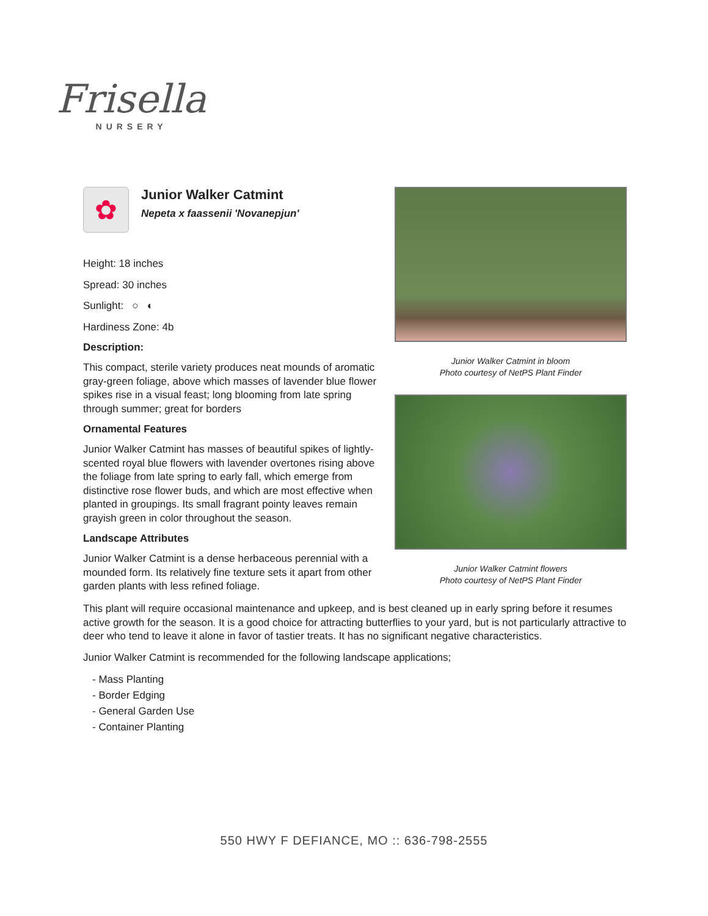Frisella
NURSERY
✿
Junior Walker Catmint
Nepeta x faassenii 'Novanepjun'
Height: 18 inches
Spread: 30 inches
Sunlight: ○ ◐
Hardiness Zone: 4b
Description:
This compact, sterile variety produces neat mounds of aromatic gray-green foliage, above which masses of lavender blue flower spikes rise in a visual feast; long blooming from late spring through summer; great for borders
Ornamental Features
Junior Walker Catmint has masses of beautiful spikes of lightly-scented royal blue flowers with lavender overtones rising above the foliage from late spring to early fall, which emerge from distinctive rose flower buds, and which are most effective when planted in groupings. Its small fragrant pointy leaves remain grayish green in color throughout the season.
Landscape Attributes
Junior Walker Catmint is a dense herbaceous perennial with a mounded form. Its relatively fine texture sets it apart from other garden plants with less refined foliage.
Junior Walker Catmint in bloom
Photo courtesy of NetPS Plant Finder
Junior Walker Catmint flowers
Photo courtesy of NetPS Plant Finder
This plant will require occasional maintenance and upkeep, and is best cleaned up in early spring before it resumes active growth for the season. It is a good choice for attracting butterflies to your yard, but is not particularly attractive to deer who tend to leave it alone in favor of tastier treats. It has no significant negative characteristics.
Junior Walker Catmint is recommended for the following landscape applications;
- Mass Planting
- Border Edging
- General Garden Use
- Container Planting
550 HWY F DEFIANCE, MO :: 636-798-2555